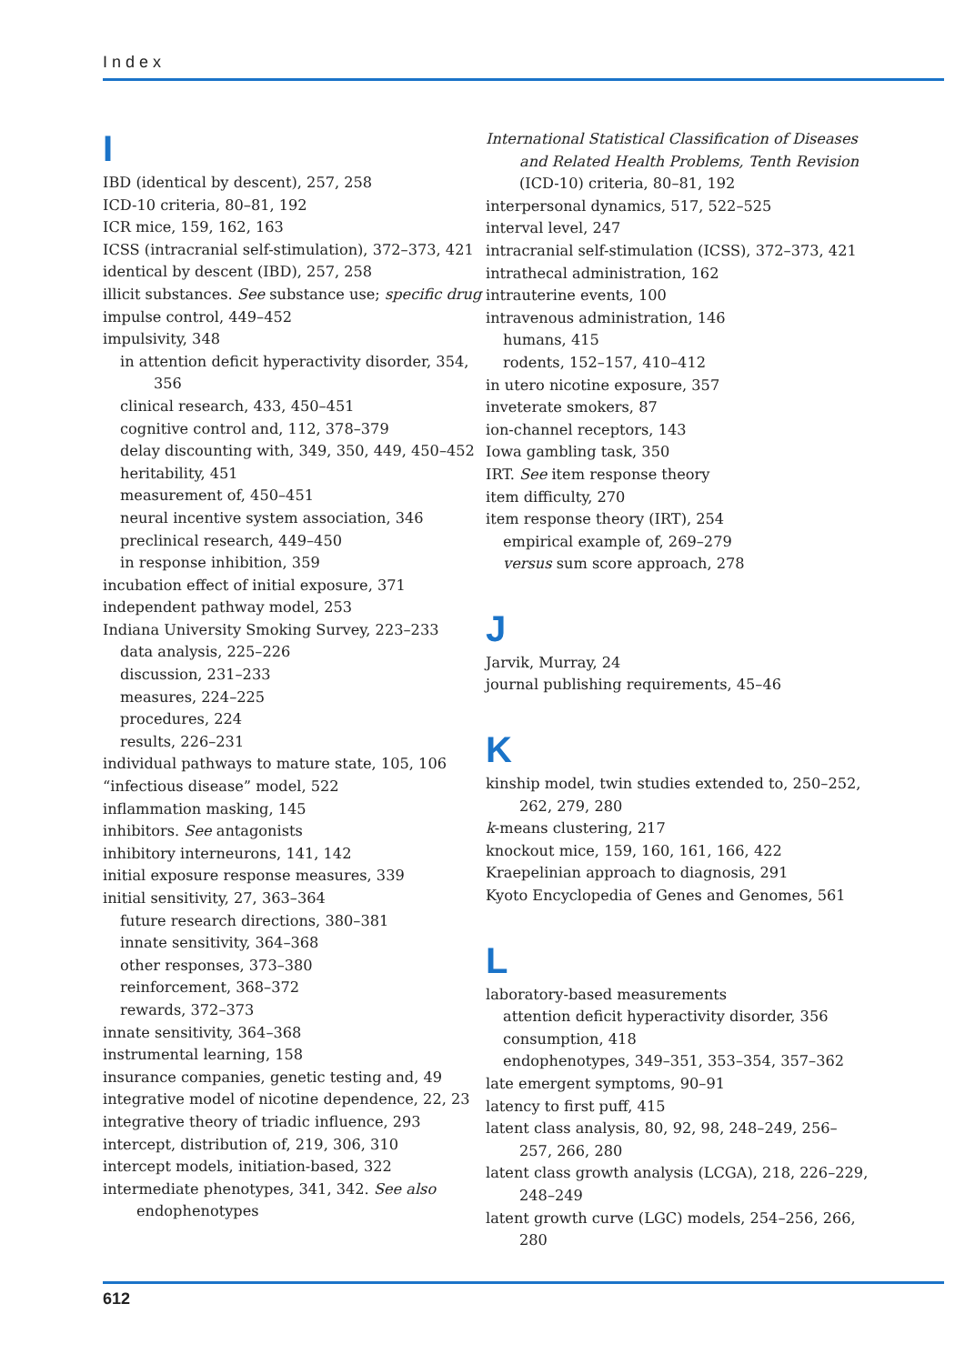Index
I
IBD (identical by descent), 257, 258
ICD-10 criteria, 80–81, 192
ICR mice, 159, 162, 163
ICSS (intracranial self-stimulation), 372–373, 421
identical by descent (IBD), 257, 258
illicit substances. See substance use; specific drug
impulse control, 449–452
impulsivity, 348
in attention deficit hyperactivity disorder, 354, 356
clinical research, 433, 450–451
cognitive control and, 112, 378–379
delay discounting with, 349, 350, 449, 450–452
heritability, 451
measurement of, 450–451
neural incentive system association, 346
preclinical research, 449–450
in response inhibition, 359
incubation effect of initial exposure, 371
independent pathway model, 253
Indiana University Smoking Survey, 223–233
data analysis, 225–226
discussion, 231–233
measures, 224–225
procedures, 224
results, 226–231
individual pathways to mature state, 105, 106
“infectious disease” model, 522
inflammation masking, 145
inhibitors. See antagonists
inhibitory interneurons, 141, 142
initial exposure response measures, 339
initial sensitivity, 27, 363–364
future research directions, 380–381
innate sensitivity, 364–368
other responses, 373–380
reinforcement, 368–372
rewards, 372–373
innate sensitivity, 364–368
instrumental learning, 158
insurance companies, genetic testing and, 49
integrative model of nicotine dependence, 22, 23
integrative theory of triadic influence, 293
intercept, distribution of, 219, 306, 310
intercept models, initiation-based, 322
intermediate phenotypes, 341, 342. See also endophenotypes
International Statistical Classification of Diseases and Related Health Problems, Tenth Revision (ICD-10) criteria, 80–81, 192
interpersonal dynamics, 517, 522–525
interval level, 247
intracranial self-stimulation (ICSS), 372–373, 421
intrathecal administration, 162
intrauterine events, 100
intravenous administration, 146
humans, 415
rodents, 152–157, 410–412
in utero nicotine exposure, 357
inveterate smokers, 87
ion-channel receptors, 143
Iowa gambling task, 350
IRT. See item response theory
item difficulty, 270
item response theory (IRT), 254
empirical example of, 269–279
versus sum score approach, 278
J
Jarvik, Murray, 24
journal publishing requirements, 45–46
K
kinship model, twin studies extended to, 250–252, 262, 279, 280
k-means clustering, 217
knockout mice, 159, 160, 161, 166, 422
Kraepelinian approach to diagnosis, 291
Kyoto Encyclopedia of Genes and Genomes, 561
L
laboratory-based measurements
attention deficit hyperactivity disorder, 356
consumption, 418
endophenotypes, 349–351, 353–354, 357–362
late emergent symptoms, 90–91
latency to first puff, 415
latent class analysis, 80, 92, 98, 248–249, 256–257, 266, 280
latent class growth analysis (LCGA), 218, 226–229, 248–249
latent growth curve (LGC) models, 254–256, 266, 280
612